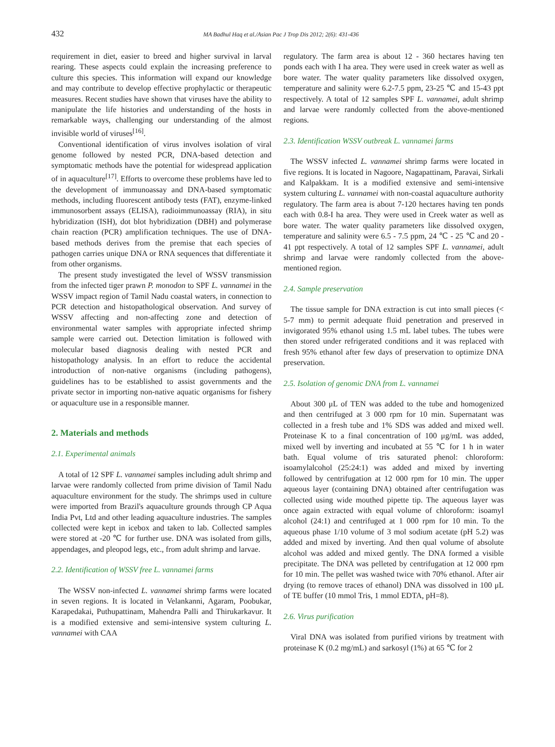432 MA Badhul Haq et al./Asian Pac J Trop Dis 2012; 2(6): 431-436
requirement in diet, easier to breed and higher survival in larval rearing. These aspects could explain the increasing preference to culture this species. This information will expand our knowledge and may contribute to develop effective prophylactic or therapeutic measures. Recent studies have shown that viruses have the ability to manipulate the life histories and understanding of the hosts in remarkable ways, challenging our understanding of the almost invisible world of viruses<sup>[16]</sup>.
Conventional identification of virus involves isolation of viral genome followed by nested PCR, DNA-based detection and symptomatic methods have the potential for widespread application of in aquaculture<sup>[17]</sup>. Efforts to overcome these problems have led to the development of immunoassay and DNA-based symptomatic methods, including fluorescent antibody tests (FAT), enzyme-linked immunosorbent assays (ELISA), radioimmunoassay (RIA), in situ hybridization (ISH), dot blot hybridization (DBH) and polymerase chain reaction (PCR) amplification techniques. The use of DNA-based methods derives from the premise that each species of pathogen carries unique DNA or RNA sequences that differentiate it from other organisms.
The present study investigated the level of WSSV transmission from the infected tiger prawn P. monodon to SPF L. vannamei in the WSSV impact region of Tamil Nadu coastal waters, in connection to PCR detection and histopathological observation. And survey of WSSV affecting and non-affecting zone and detection of environmental water samples with appropriate infected shrimp sample were carried out. Detection limitation is followed with molecular based diagnosis dealing with nested PCR and histopathology analysis. In an effort to reduce the accidental introduction of non-native organisms (including pathogens), guidelines has to be established to assist governments and the private sector in importing non-native aquatic organisms for fishery or aquaculture use in a responsible manner.
2. Materials and methods
2.1. Experimental animals
A total of 12 SPF L. vannamei samples including adult shrimp and larvae were randomly collected from prime division of Tamil Nadu aquaculture environment for the study. The shrimps used in culture were imported from Brazil's aquaculture grounds through CP Aqua India Pvt, Ltd and other leading aquaculture industries. The samples collected were kept in icebox and taken to lab. Collected samples were stored at -20 ℃ for further use. DNA was isolated from gills, appendages, and pleopod legs, etc., from adult shrimp and larvae.
2.2. Identification of WSSV free L. vannamei farms
The WSSV non-infected L. vannamei shrimp farms were located in seven regions. It is located in Velankanni, Agaram, Poobukar, Karapedakai, Puthupattinam, Mahendra Palli and Thirukarkavur. It is a modified extensive and semi-intensive system culturing L. vannamei with CAA
regulatory. The farm area is about 12 - 360 hectares having ten ponds each with I ha area. They were used in creek water as well as bore water. The water quality parameters like dissolved oxygen, temperature and salinity were 6.2-7.5 ppm, 23-25 ℃ and 15-43 ppt respectively. A total of 12 samples SPF L. vannamei, adult shrimp and larvae were randomly collected from the above-mentioned regions.
2.3. Identification WSSV outbreak L. vannamei farms
The WSSV infected L. vannamei shrimp farms were located in five regions. It is located in Nagoore, Nagapattinam, Paravai, Sirkali and Kalpakkam. It is a modified extensive and semi-intensive system culturing L. vannamei with non-coastal aquaculture authority regulatory. The farm area is about 7-120 hectares having ten ponds each with 0.8-I ha area. They were used in Creek water as well as bore water. The water quality parameters like dissolved oxygen, temperature and salinity were 6.5 - 7.5 ppm, 24 ℃ - 25 ℃ and 20 - 41 ppt respectively. A total of 12 samples SPF L. vannamei, adult shrimp and larvae were randomly collected from the above-mentioned region.
2.4. Sample preservation
The tissue sample for DNA extraction is cut into small pieces (< 5-7 mm) to permit adequate fluid penetration and preserved in invigorated 95% ethanol using 1.5 mL label tubes. The tubes were then stored under refrigerated conditions and it was replaced with fresh 95% ethanol after few days of preservation to optimize DNA preservation.
2.5. Isolation of genomic DNA from L. vannamei
About 300 μL of TEN was added to the tube and homogenized and then centrifuged at 3 000 rpm for 10 min. Supernatant was collected in a fresh tube and 1% SDS was added and mixed well. Proteinase K to a final concentration of 100 μg/mL was added, mixed well by inverting and incubated at 55 ℃ for 1 h in water bath. Equal volume of tris saturated phenol: chloroform: isoamylalcohol (25:24:1) was added and mixed by inverting followed by centrifugation at 12 000 rpm for 10 min. The upper aqueous layer (containing DNA) obtained after centrifugation was collected using wide mouthed pipette tip. The aqueous layer was once again extracted with equal volume of chloroform: isoamyl alcohol (24:1) and centrifuged at 1 000 rpm for 10 min. To the aqueous phase 1/10 volume of 3 mol sodium acetate (pH 5.2) was added and mixed by inverting. And then qual volume of absolute alcohol was added and mixed gently. The DNA formed a visible precipitate. The DNA was pelleted by centrifugation at 12 000 rpm for 10 min. The pellet was washed twice with 70% ethanol. After air drying (to remove traces of ethanol) DNA was dissolved in 100 μL of TE buffer (10 mmol Tris, 1 mmol EDTA, pH=8).
2.6. Virus purification
Viral DNA was isolated from purified virions by treatment with proteinase K (0.2 mg/mL) and sarkosyl (1%) at 65 ℃ for 2